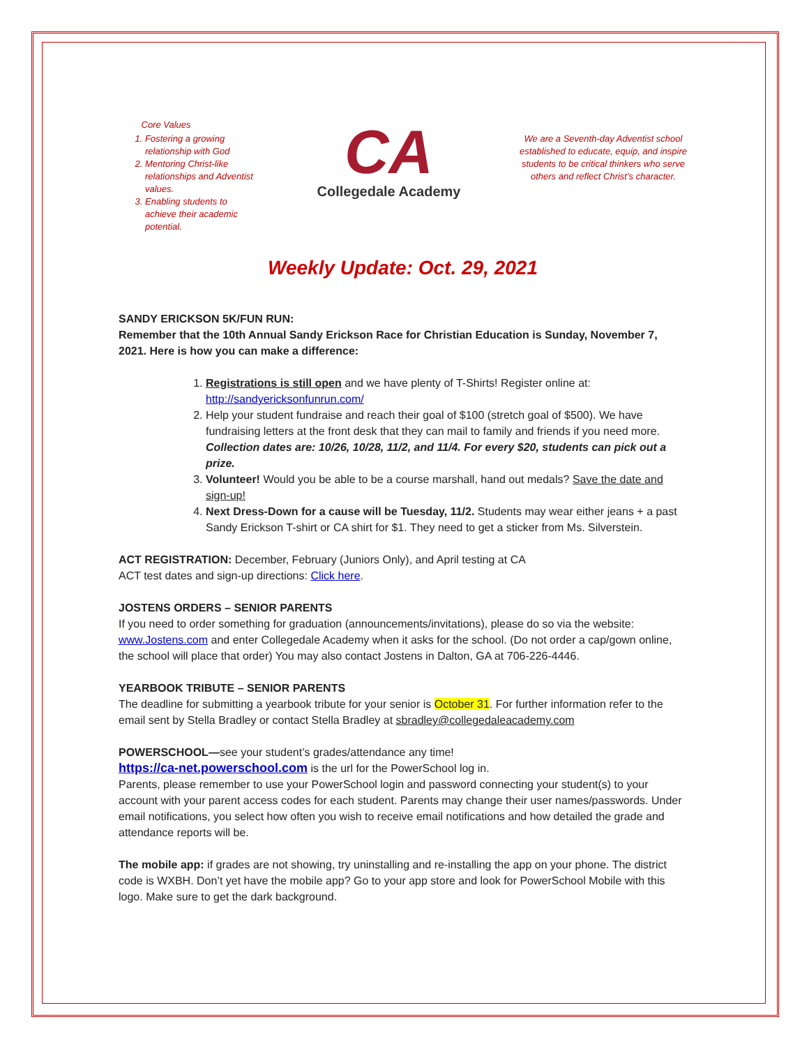Core Values
1. Fostering a growing relationship with God
2. Mentoring Christ-like relationships and Adventist values.
3. Enabling students to achieve their academic potential.
CA
Collegedale Academy
We are a Seventh-day Adventist school established to educate, equip, and inspire students to be critical thinkers who serve others and reflect Christ’s character.
Weekly Update: Oct. 29, 2021
SANDY ERICKSON 5K/FUN RUN:
Remember that the 10th Annual Sandy Erickson Race for Christian Education is Sunday, November 7, 2021. Here is how you can make a difference:
1. Registrations is still open and we have plenty of T-Shirts! Register online at: http://sandyericksonfunrun.com/
2. Help your student fundraise and reach their goal of $100 (stretch goal of $500). We have fundraising letters at the front desk that they can mail to family and friends if you need more. Collection dates are: 10/26, 10/28, 11/2, and 11/4. For every $20, students can pick out a prize.
3. Volunteer! Would you be able to be a course marshall, hand out medals? Save the date and sign-up!
4. Next Dress-Down for a cause will be Tuesday, 11/2. Students may wear either jeans + a past Sandy Erickson T-shirt or CA shirt for $1. They need to get a sticker from Ms. Silverstein.
ACT REGISTRATION: December, February (Juniors Only), and April testing at CA
ACT test dates and sign-up directions: Click here.
JOSTENS ORDERS – SENIOR PARENTS
If you need to order something for graduation (announcements/invitations), please do so via the website: www.Jostens.com and enter Collegedale Academy when it asks for the school. (Do not order a cap/gown online, the school will place that order) You may also contact Jostens in Dalton, GA at 706-226-4446.
YEARBOOK TRIBUTE – SENIOR PARENTS
The deadline for submitting a yearbook tribute for your senior is October 31. For further information refer to the email sent by Stella Bradley or contact Stella Bradley at sbradley@collegedaleacademy.com
POWERSCHOOL—see your student’s grades/attendance any time!
https://ca-net.powerschool.com is the url for the PowerSchool log in.
Parents, please remember to use your PowerSchool login and password connecting your student(s) to your account with your parent access codes for each student. Parents may change their user names/passwords. Under email notifications, you select how often you wish to receive email notifications and how detailed the grade and attendance reports will be.
The mobile app: if grades are not showing, try uninstalling and re-installing the app on your phone. The district code is WXBH. Don’t yet have the mobile app? Go to your app store and look for PowerSchool Mobile with this logo. Make sure to get the dark background.